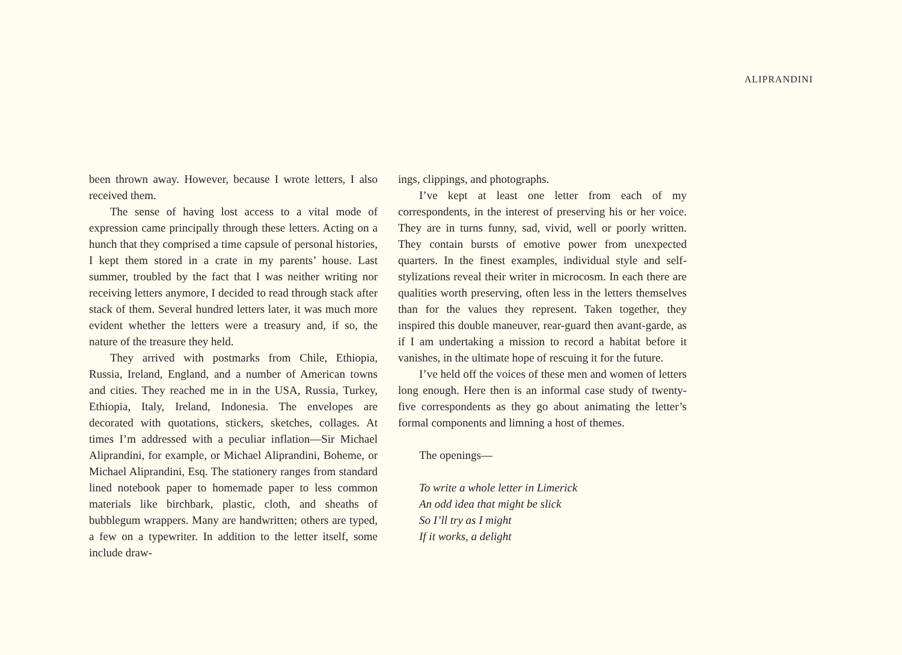ALIPRANDINI
been thrown away. However, because I wrote letters, I also received them.
The sense of having lost access to a vital mode of expression came principally through these letters. Acting on a hunch that they comprised a time capsule of personal histories, I kept them stored in a crate in my parents’ house. Last summer, troubled by the fact that I was neither writing nor receiving letters anymore, I decided to read through stack after stack of them. Several hundred letters later, it was much more evident whether the letters were a treasury and, if so, the nature of the treasure they held.
They arrived with postmarks from Chile, Ethiopia, Russia, Ireland, England, and a number of American towns and cities. They reached me in in the USA, Russia, Turkey, Ethiopia, Italy, Ireland, Indonesia. The envelopes are decorated with quotations, stickers, sketches, collages. At times I’m addressed with a peculiar inflation—Sir Michael Aliprandini, for example, or Michael Aliprandini, Boheme, or Michael Aliprandini, Esq. The stationery ranges from standard lined notebook paper to homemade paper to less common materials like birchbark, plastic, cloth, and sheaths of bubblegum wrappers. Many are handwritten; others are typed, a few on a typewriter. In addition to the letter itself, some include draw-
ings, clippings, and photographs.
I’ve kept at least one letter from each of my correspondents, in the interest of preserving his or her voice. They are in turns funny, sad, vivid, well or poorly written. They contain bursts of emotive power from unexpected quarters. In the finest examples, individual style and self-stylizations reveal their writer in microcosm. In each there are qualities worth preserving, often less in the letters themselves than for the values they represent. Taken together, they inspired this double maneuver, rear-guard then avant-garde, as if I am undertaking a mission to record a habitat before it vanishes, in the ultimate hope of rescuing it for the future.
I’ve held off the voices of these men and women of letters long enough. Here then is an informal case study of twenty-five correspondents as they go about animating the letter’s formal components and limning a host of themes.
The openings—
To write a whole letter in Limerick
An odd idea that might be slick
So I’ll try as I might
If it works, a delight